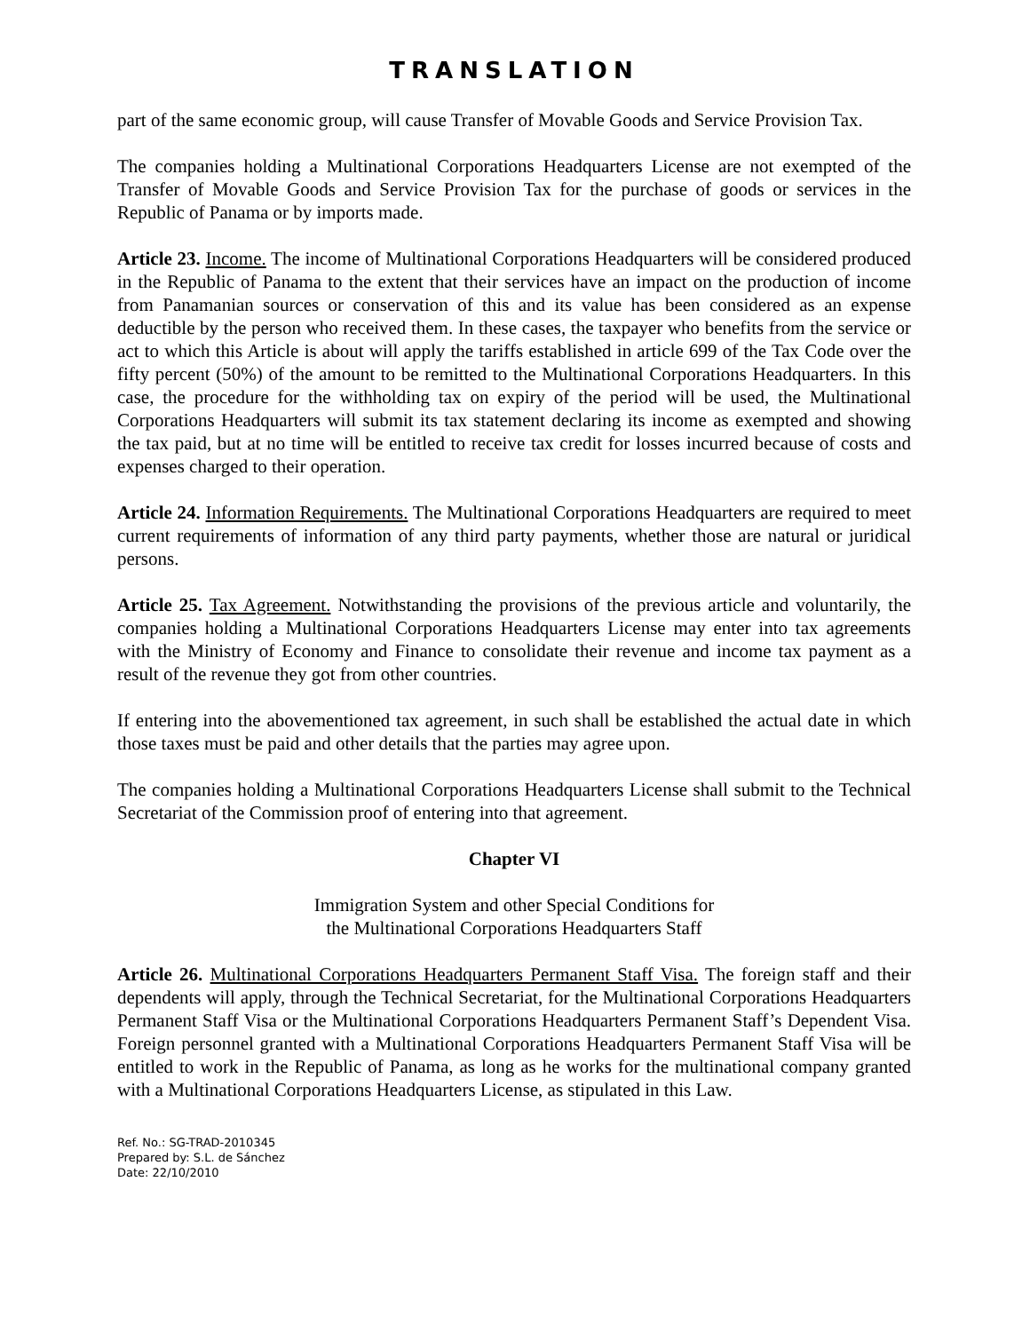TRANSLATION
part of the same economic group, will cause Transfer of Movable Goods and Service Provision Tax.
The companies holding a Multinational Corporations Headquarters License are not exempted of the Transfer of Movable Goods and Service Provision Tax for the purchase of goods or services in the Republic of Panama or by imports made.
Article 23. Income. The income of Multinational Corporations Headquarters will be considered produced in the Republic of Panama to the extent that their services have an impact on the production of income from Panamanian sources or conservation of this and its value has been considered as an expense deductible by the person who received them. In these cases, the taxpayer who benefits from the service or act to which this Article is about will apply the tariffs established in article 699 of the Tax Code over the fifty percent (50%) of the amount to be remitted to the Multinational Corporations Headquarters. In this case, the procedure for the withholding tax on expiry of the period will be used, the Multinational Corporations Headquarters will submit its tax statement declaring its income as exempted and showing the tax paid, but at no time will be entitled to receive tax credit for losses incurred because of costs and expenses charged to their operation.
Article 24. Information Requirements. The Multinational Corporations Headquarters are required to meet current requirements of information of any third party payments, whether those are natural or juridical persons.
Article 25. Tax Agreement. Notwithstanding the provisions of the previous article and voluntarily, the companies holding a Multinational Corporations Headquarters License may enter into tax agreements with the Ministry of Economy and Finance to consolidate their revenue and income tax payment as a result of the revenue they got from other countries.
If entering into the abovementioned tax agreement, in such shall be established the actual date in which those taxes must be paid and other details that the parties may agree upon.
The companies holding a Multinational Corporations Headquarters License shall submit to the Technical Secretariat of the Commission proof of entering into that agreement.
Chapter VI
Immigration System and other Special Conditions for
the Multinational Corporations Headquarters Staff
Article 26. Multinational Corporations Headquarters Permanent Staff Visa. The foreign staff and their dependents will apply, through the Technical Secretariat, for the Multinational Corporations Headquarters Permanent Staff Visa or the Multinational Corporations Headquarters Permanent Staff’s Dependent Visa. Foreign personnel granted with a Multinational Corporations Headquarters Permanent Staff Visa will be entitled to work in the Republic of Panama, as long as he works for the multinational company granted with a Multinational Corporations Headquarters License, as stipulated in this Law.
Ref. No.: SG-TRAD-2010345
Prepared by: S.L. de Sánchez
Date: 22/10/2010